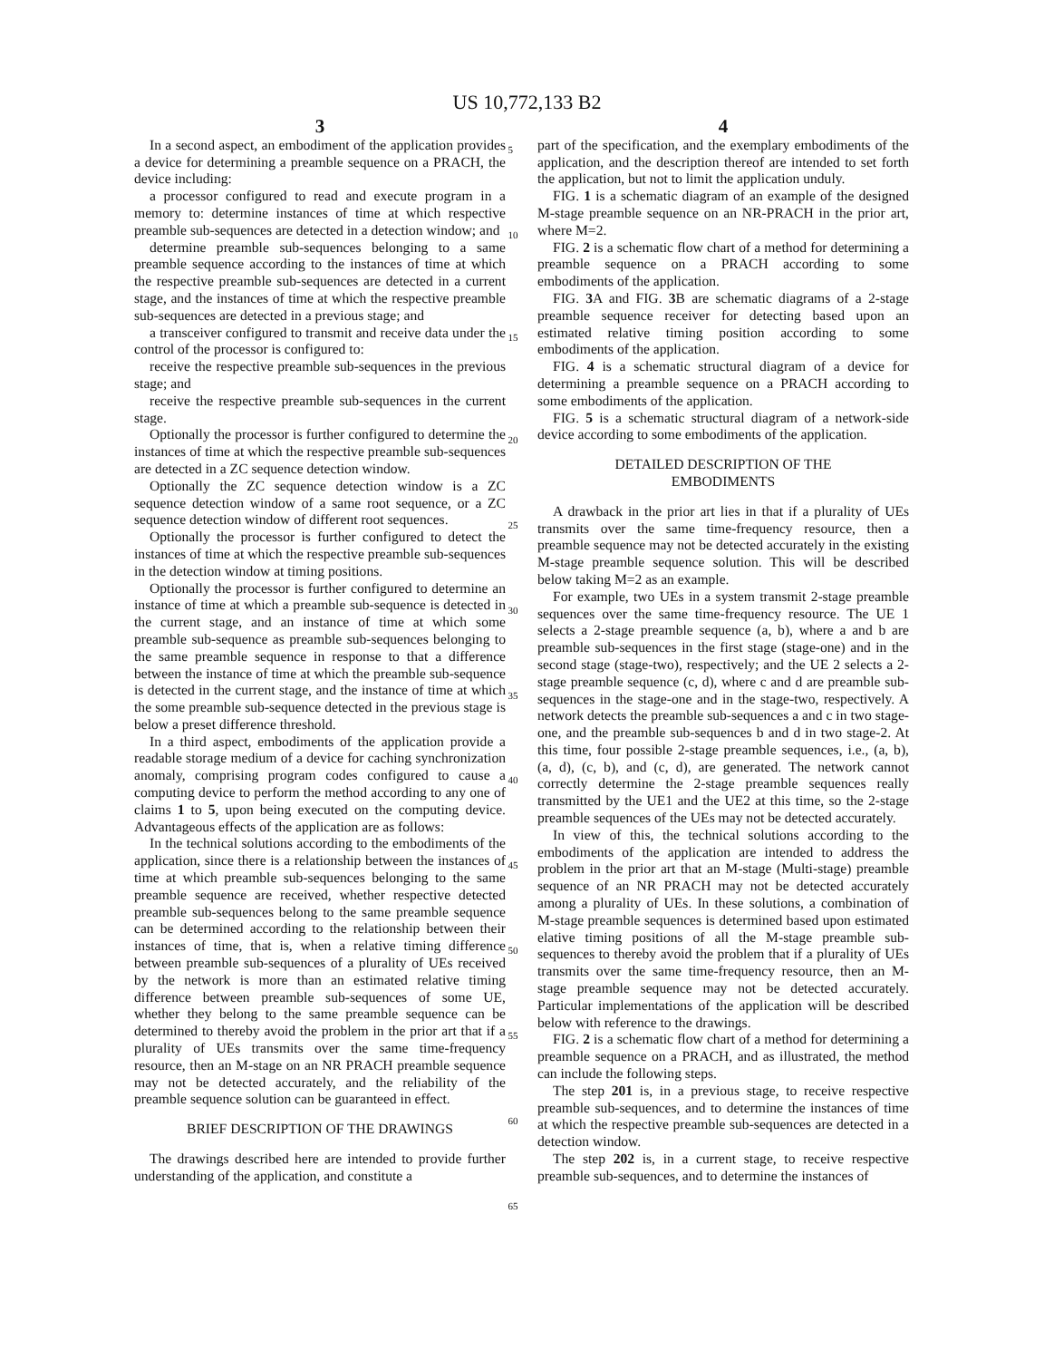US 10,772,133 B2
3
In a second aspect, an embodiment of the application provides a device for determining a preamble sequence on a PRACH, the device including:
a processor configured to read and execute program in a memory to: determine instances of time at which respective preamble sub-sequences are detected in a detection window; and
determine preamble sub-sequences belonging to a same preamble sequence according to the instances of time at which the respective preamble sub-sequences are detected in a current stage, and the instances of time at which the respective preamble sub-sequences are detected in a previous stage; and
a transceiver configured to transmit and receive data under the control of the processor is configured to:
receive the respective preamble sub-sequences in the previous stage; and
receive the respective preamble sub-sequences in the current stage.
Optionally the processor is further configured to determine the instances of time at which the respective preamble sub-sequences are detected in a ZC sequence detection window.
Optionally the ZC sequence detection window is a ZC sequence detection window of a same root sequence, or a ZC sequence detection window of different root sequences.
Optionally the processor is further configured to detect the instances of time at which the respective preamble sub-sequences in the detection window at timing positions.
Optionally the processor is further configured to determine an instance of time at which a preamble sub-sequence is detected in the current stage, and an instance of time at which some preamble sub-sequence as preamble sub-sequences belonging to the same preamble sequence in response to that a difference between the instance of time at which the preamble sub-sequence is detected in the current stage, and the instance of time at which the some preamble sub-sequence detected in the previous stage is below a preset difference threshold.
In a third aspect, embodiments of the application provide a readable storage medium of a device for caching synchronization anomaly, comprising program codes configured to cause a computing device to perform the method according to any one of claims 1 to 5, upon being executed on the computing device. Advantageous effects of the application are as follows:
In the technical solutions according to the embodiments of the application, since there is a relationship between the instances of time at which preamble sub-sequences belonging to the same preamble sequence are received, whether respective detected preamble sub-sequences belong to the same preamble sequence can be determined according to the relationship between their instances of time, that is, when a relative timing difference between preamble sub-sequences of a plurality of UEs received by the network is more than an estimated relative timing difference between preamble sub-sequences of some UE, whether they belong to the same preamble sequence can be determined to thereby avoid the problem in the prior art that if a plurality of UEs transmits over the same time-frequency resource, then an M-stage on an NR PRACH preamble sequence may not be detected accurately, and the reliability of the preamble sequence solution can be guaranteed in effect.
BRIEF DESCRIPTION OF THE DRAWINGS
The drawings described here are intended to provide further understanding of the application, and constitute a
5
10
15
20
25
30
35
40
45
50
55
60
65
4
part of the specification, and the exemplary embodiments of the application, and the description thereof are intended to set forth the application, but not to limit the application unduly.
FIG. 1 is a schematic diagram of an example of the designed M-stage preamble sequence on an NR-PRACH in the prior art, where M=2.
FIG. 2 is a schematic flow chart of a method for determining a preamble sequence on a PRACH according to some embodiments of the application.
FIG. 3 A and FIG. 3 B are schematic diagrams of a 2-stage preamble sequence receiver for detecting based upon an estimated relative timing position according to some embodiments of the application.
FIG. 4 is a schematic structural diagram of a device for determining a preamble sequence on a PRACH according to some embodiments of the application.
FIG. 5 is a schematic structural diagram of a network-side device according to some embodiments of the application.
DETAILED DESCRIPTION OF THE
EMBODIMENTS
A drawback in the prior art lies in that if a plurality of UEs transmits over the same time-frequency resource, then a preamble sequence may not be detected accurately in the existing M-stage preamble sequence solution. This will be described below taking M=2 as an example.
For example, two UEs in a system transmit 2-stage preamble sequences over the same time-frequency resource. The UE 1 selects a 2-stage preamble sequence (a, b), where a and b are preamble sub-sequences in the first stage (stage-one) and in the second stage (stage-two), respectively; and the UE 2 selects a 2-stage preamble sequence (c, d), where c and d are preamble sub-sequences in the stage-one and in the stage-two, respectively. A network detects the preamble sub-sequences a and c in two stage-one, and the preamble sub-sequences b and d in two stage-2. At this time, four possible 2-stage preamble sequences, i.e., (a, b), (a, d), (c, b), and (c, d), are generated. The network cannot correctly determine the 2-stage preamble sequences really transmitted by the UE1 and the UE2 at this time, so the 2-stage preamble sequences of the UEs may not be detected accurately.
In view of this, the technical solutions according to the embodiments of the application are intended to address the problem in the prior art that an M-stage (Multi-stage) preamble sequence of an NR PRACH may not be detected accurately among a plurality of UEs. In these solutions, a combination of M-stage preamble sequences is determined based upon estimated elative timing positions of all the M-stage preamble sub-sequences to thereby avoid the problem that if a plurality of UEs transmits over the same time-frequency resource, then an M-stage preamble sequence may not be detected accurately. Particular implementations of the application will be described below with reference to the drawings.
FIG. 2 is a schematic flow chart of a method for determining a preamble sequence on a PRACH, and as illustrated, the method can include the following steps.
The step 201 is, in a previous stage, to receive respective preamble sub-sequences, and to determine the instances of time at which the respective preamble sub-sequences are detected in a detection window.
The step 202 is, in a current stage, to receive respective preamble sub-sequences, and to determine the instances of